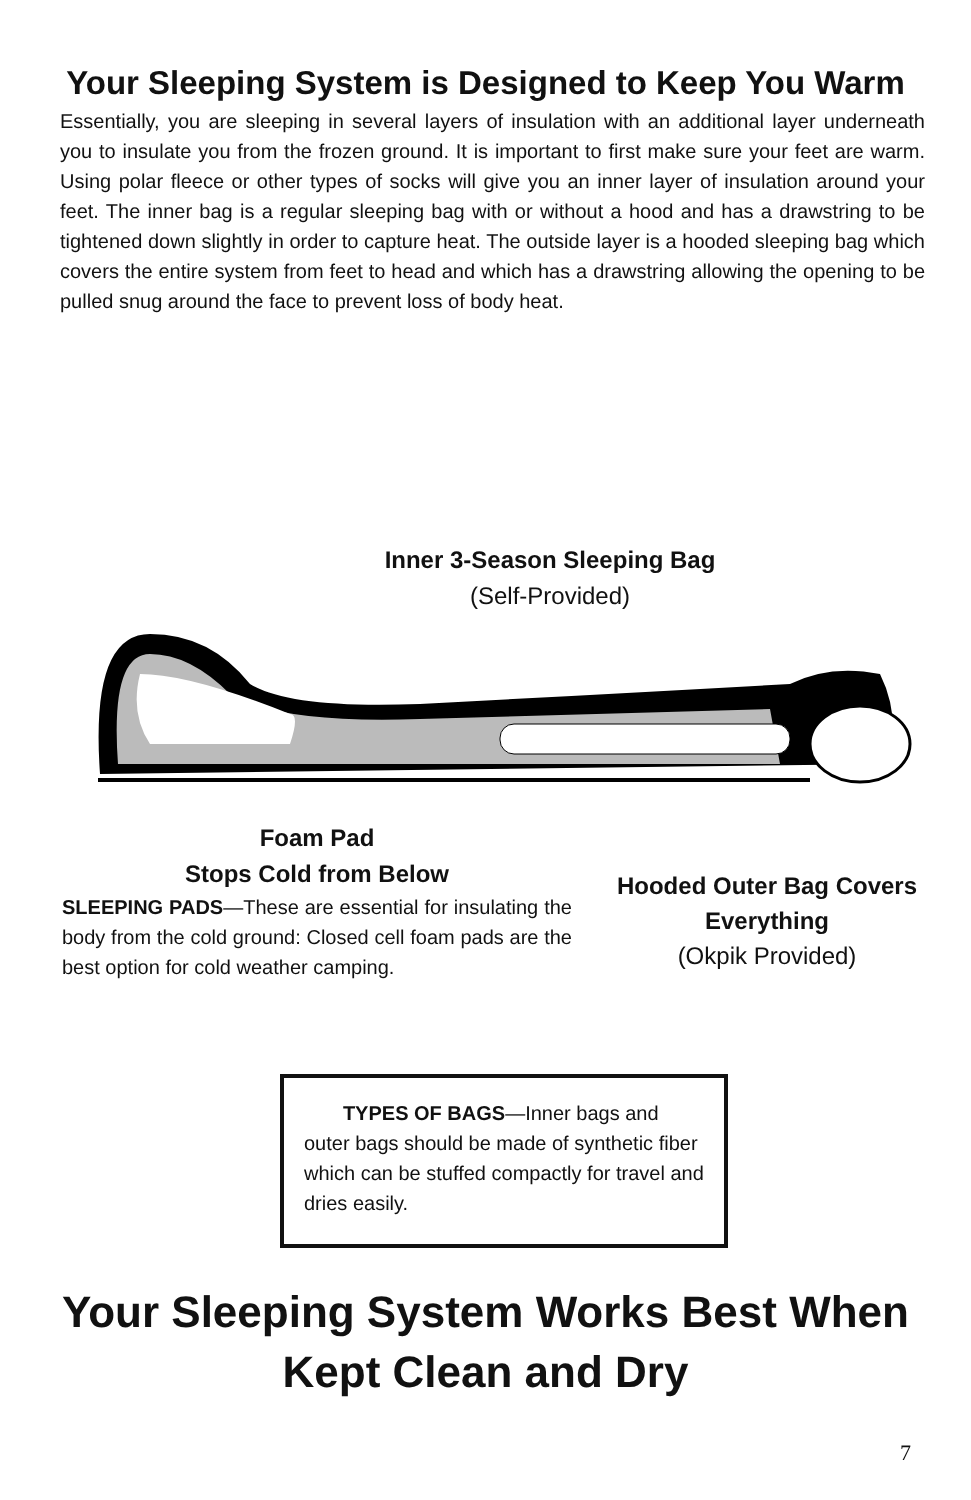Your Sleeping System is Designed to Keep You Warm
Essentially, you are sleeping in several layers of insulation with an additional layer underneath you to insulate you from the frozen ground. It is important to first make sure your feet are warm. Using polar fleece or other types of socks will give you an inner layer of insulation around your feet. The inner bag is a regular sleeping bag with or without a hood and has a drawstring to be tightened down slightly in order to capture heat. The outside layer is a hooded sleeping bag which covers the entire system from feet to head and which has a drawstring allowing the opening to be pulled snug around the face to prevent loss of body heat.
Inner 3-Season Sleeping Bag
(Self-Provided)
Foam Pad
Stops Cold from Below
SLEEPING PADS—These are essential for insulating the body from the cold ground: Closed cell foam pads are the best option for cold weather camping.
Hooded Outer Bag Covers Everything
(Okpik Provided)
TYPES OF BAGS—Inner bags and outer bags should be made of synthetic fiber which can be stuffed compactly for travel and dries easily.
Your Sleeping System Works Best When Kept Clean and Dry
7